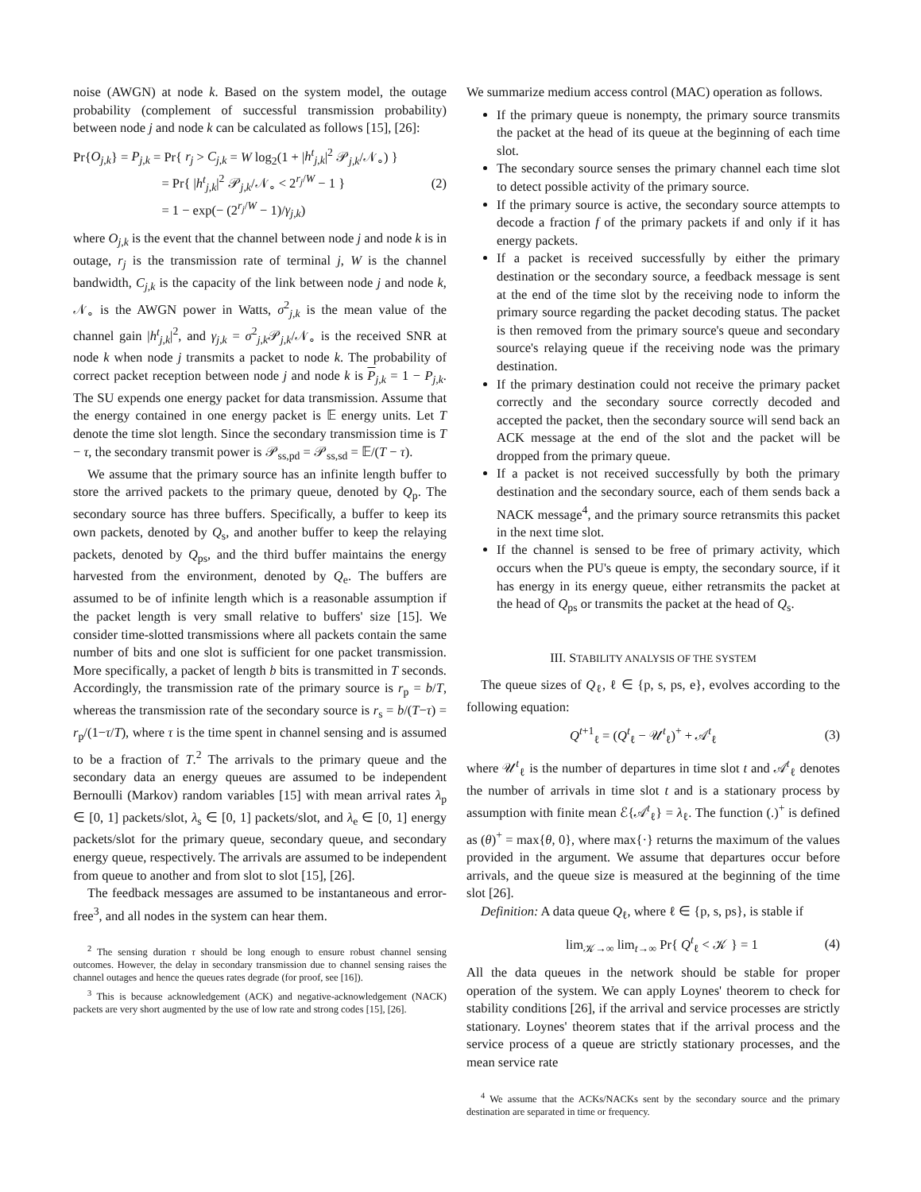noise (AWGN) at node k. Based on the system model, the outage probability (complement of successful transmission probability) between node j and node k can be calculated as follows [15], [26]:
Pr{O<sub>j,k</sub>} = P<sub>j,k</sub> = Pr{ r<sub>j</sub> > C<sub>j,k</sub> = W log<sub>2</sub>(1 + |h<sup>t</sup><sub>j,k</sub>|<sup>2</sup> 𝒫<sub>j,k</sub>/𝒩<sub>∘</sub>) }
= Pr{ |h<sup>t</sup><sub>j,k</sub>|<sup>2</sup> 𝒫<sub>j,k</sub>/𝒩<sub>∘</sub> < 2<sup>r<sub>j</sub>/W</sup> − 1 }
= 1 − exp(− (2<sup>r<sub>j</sub>/W</sup> − 1)/γ<sub>j,k</sub>) (2)
where O<sub>j,k</sub> is the event that the channel between node j and node k is in outage, r<sub>j</sub> is the transmission rate of terminal j, W is the channel bandwidth, C<sub>j,k</sub> is the capacity of the link between node j and node k, 𝒩<sub>∘</sub> is the AWGN power in Watts, σ<sup>2</sup><sub>j,k</sub> is the mean value of the channel gain |h<sup>t</sup><sub>j,k</sub>|<sup>2</sup>, and γ<sub>j,k</sub> = σ<sup>2</sup><sub>j,k</sub>𝒫<sub>j,k</sub>/𝒩<sub>∘</sub> is the received SNR at node k when node j transmits a packet to node k. The probability of correct packet reception between node j and node k is P<sub>j,k</sub> = 1 − P<sub>j,k</sub>. The SU expends one energy packet for data transmission. Assume that the energy contained in one energy packet is 𝔼 energy units. Let T denote the time slot length. Since the secondary transmission time is T − τ, the secondary transmit power is 𝒫<sub>ss,pd</sub> = 𝒫<sub>ss,sd</sub> = 𝔼/(T − τ).
We assume that the primary source has an infinite length buffer to store the arrived packets to the primary queue, denoted by Q<sub>p</sub>. The secondary source has three buffers. Specifically, a buffer to keep its own packets, denoted by Q<sub>s</sub>, and another buffer to keep the relaying packets, denoted by Q<sub>ps</sub>, and the third buffer maintains the energy harvested from the environment, denoted by Q<sub>e</sub>. The buffers are assumed to be of infinite length which is a reasonable assumption if the packet length is very small relative to buffers' size [15]. We consider time-slotted transmissions where all packets contain the same number of bits and one slot is sufficient for one packet transmission. More specifically, a packet of length b bits is transmitted in T seconds. Accordingly, the transmission rate of the primary source is r<sub>p</sub> = b/T, whereas the transmission rate of the secondary source is r<sub>s</sub> = b/(T−τ) = r<sub>p</sub>/(1−τ/T), where τ is the time spent in channel sensing and is assumed to be a fraction of T.<sup>2</sup> The arrivals to the primary queue and the secondary data an energy queues are assumed to be independent Bernoulli (Markov) random variables [15] with mean arrival rates λ<sub>p</sub> ∈ [0, 1] packets/slot, λ<sub>s</sub> ∈ [0, 1] packets/slot, and λ<sub>e</sub> ∈ [0, 1] energy packets/slot for the primary queue, secondary queue, and secondary energy queue, respectively. The arrivals are assumed to be independent from queue to another and from slot to slot [15], [26].
The feedback messages are assumed to be instantaneous and error-free<sup>3</sup>, and all nodes in the system can hear them.
<sup>2</sup> The sensing duration τ should be long enough to ensure robust channel sensing outcomes. However, the delay in secondary transmission due to channel sensing raises the channel outages and hence the queues rates degrade (for proof, see [16]).
<sup>3</sup> This is because acknowledgement (ACK) and negative-acknowledgement (NACK) packets are very short augmented by the use of low rate and strong codes [15], [26].
We summarize medium access control (MAC) operation as follows.
If the primary queue is nonempty, the primary source transmits the packet at the head of its queue at the beginning of each time slot.
The secondary source senses the primary channel each time slot to detect possible activity of the primary source.
If the primary source is active, the secondary source attempts to decode a fraction f of the primary packets if and only if it has energy packets.
If a packet is received successfully by either the primary destination or the secondary source, a feedback message is sent at the end of the time slot by the receiving node to inform the primary source regarding the packet decoding status. The packet is then removed from the primary source's queue and secondary source's relaying queue if the receiving node was the primary destination.
If the primary destination could not receive the primary packet correctly and the secondary source correctly decoded and accepted the packet, then the secondary source will send back an ACK message at the end of the slot and the packet will be dropped from the primary queue.
If a packet is not received successfully by both the primary destination and the secondary source, each of them sends back a NACK message<sup>4</sup>, and the primary source retransmits this packet in the next time slot.
If the channel is sensed to be free of primary activity, which occurs when the PU's queue is empty, the secondary source, if it has energy in its energy queue, either retransmits the packet at the head of Q<sub>ps</sub> or transmits the packet at the head of Q<sub>s</sub>.
III. STABILITY ANALYSIS OF THE SYSTEM
The queue sizes of Q<sub>ℓ</sub>, ℓ ∈ {p, s, ps, e}, evolves according to the following equation:
Q<sup>t+1</sup><sub>ℓ</sub> = (Q<sup>t</sup><sub>ℓ</sub> − 𝒰<sup>t</sup><sub>ℓ</sub>)<sup>+</sup> + 𝒜<sup>t</sup><sub>ℓ</sub> (3)
where 𝒰<sup>t</sup><sub>ℓ</sub> is the number of departures in time slot t and 𝒜<sup>t</sup><sub>ℓ</sub> denotes the number of arrivals in time slot t and is a stationary process by assumption with finite mean ℰ{𝒜<sup>t</sup><sub>ℓ</sub>} = λ<sub>ℓ</sub>. The function (.)<sup>+</sup> is defined as (θ)<sup>+</sup> = max{θ, 0}, where max{·} returns the maximum of the values provided in the argument. We assume that departures occur before arrivals, and the queue size is measured at the beginning of the time slot [26].
Definition: A data queue Q<sub>ℓ</sub>, where ℓ ∈ {p, s, ps}, is stable if
lim<sub>𝒦→∞</sub> lim<sub>t→∞</sub> Pr{ Q<sup>t</sup><sub>ℓ</sub> < 𝒦 } = 1 (4)
All the data queues in the network should be stable for proper operation of the system. We can apply Loynes' theorem to check for stability conditions [26], if the arrival and service processes are strictly stationary. Loynes' theorem states that if the arrival process and the service process of a queue are strictly stationary processes, and the mean service rate
<sup>4</sup> We assume that the ACKs/NACKs sent by the secondary source and the primary destination are separated in time or frequency.